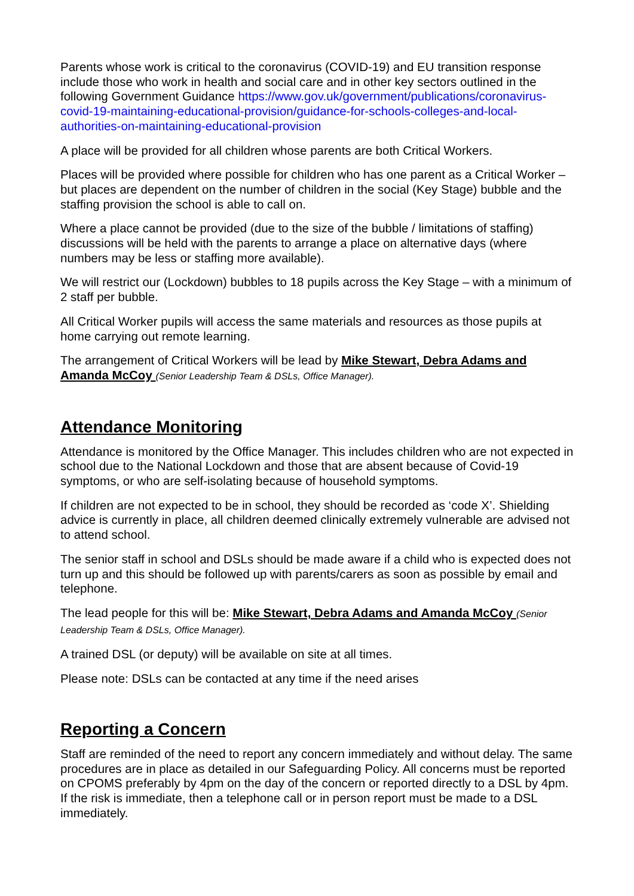Parents whose work is critical to the coronavirus (COVID-19) and EU transition response include those who work in health and social care and in other key sectors outlined in the following Government Guidance https://www.gov.uk/government/publications/coronavirus-covid-19-maintaining-educational-provision/guidance-for-schools-colleges-and-local-authorities-on-maintaining-educational-provision
A place will be provided for all children whose parents are both Critical Workers.
Places will be provided where possible for children who has one parent as a Critical Worker – but places are dependent on the number of children in the social (Key Stage) bubble and the staffing provision the school is able to call on.
Where a place cannot be provided (due to the size of the bubble / limitations of staffing) discussions will be held with the parents to arrange a place on alternative days (where numbers may be less or staffing more available).
We will restrict our (Lockdown) bubbles to 18 pupils across the Key Stage – with a minimum of 2 staff per bubble.
All Critical Worker pupils will access the same materials and resources as those pupils at home carrying out remote learning.
The arrangement of Critical Workers will be lead by Mike Stewart, Debra Adams and Amanda McCoy (Senior Leadership Team & DSLs, Office Manager).
Attendance Monitoring
Attendance is monitored by the Office Manager. This includes children who are not expected in school due to the National Lockdown and those that are absent because of Covid-19 symptoms, or who are self-isolating because of household symptoms.
If children are not expected to be in school, they should be recorded as ‘code X’. Shielding advice is currently in place, all children deemed clinically extremely vulnerable are advised not to attend school.
The senior staff in school and DSLs should be made aware if a child who is expected does not turn up and this should be followed up with parents/carers as soon as possible by email and telephone.
The lead people for this will be: Mike Stewart, Debra Adams and Amanda McCoy (Senior Leadership Team & DSLs, Office Manager).
A trained DSL (or deputy) will be available on site at all times.
Please note: DSLs can be contacted at any time if the need arises
Reporting a Concern
Staff are reminded of the need to report any concern immediately and without delay. The same procedures are in place as detailed in our Safeguarding Policy. All concerns must be reported on CPOMS preferably by 4pm on the day of the concern or reported directly to a DSL by 4pm. If the risk is immediate, then a telephone call or in person report must be made to a DSL immediately.